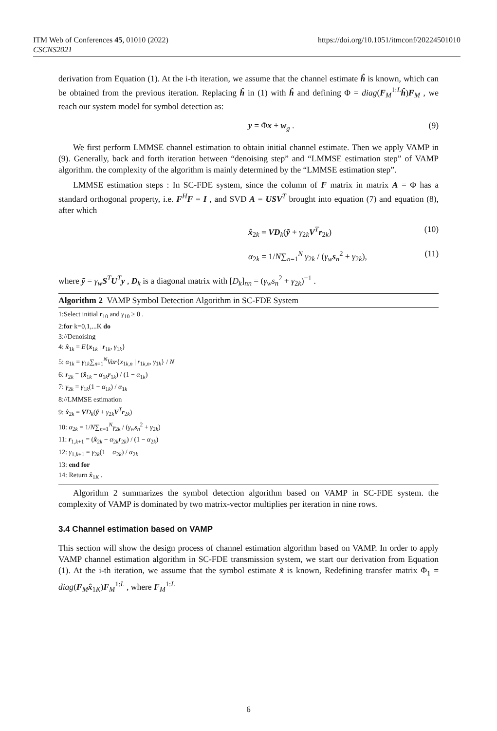ITM Web of Conferences 45, 01010 (2022)
CSCNS2021
https://doi.org/10.1051/itmconf/20224501010
derivation from Equation (1). At the i-th iteration, we assume that the channel estimate ĥ is known, which can be obtained from the previous iteration. Replacing ĥ in (1) with ĥ and defining Φ = diag(F<sub>M</sub><sup>1:L</sup>ĥ)F<sub>M</sub> , we reach our system model for symbol detection as:
y = Φx + w<sub>g</sub> . (9)
We first perform LMMSE channel estimation to obtain initial channel estimate. Then we apply VAMP in (9). Generally, back and forth iteration between “denoising step” and “LMMSE estimation step” of VAMP algorithm. the complexity of the algorithm is mainly determined by the “LMMSE estimation step”.
LMMSE estimation steps : In SC-FDE system, since the column of F matrix in matrix A = Φ has a standard orthogonal property, i.e. F<sup>H</sup>F = I , and SVD A = USV<sup>T</sup> brought into equation (7) and equation (8), after which
x̂<sub>2k</sub> = VD<sub>k</sub>(ỹ + γ<sub>2k</sub>V<sup>T</sup>r<sub>2k</sub>) (10)
α<sub>2k</sub> = 1/N∑<sub>n=1</sub><sup>N</sup> γ<sub>2k</sub> / (γ<sub>w</sub>s<sub>n</sub><sup>2</sup> + γ<sub>2k</sub>), (11)
where ỹ = γ<sub>w</sub>S<sup>T</sup>U<sup>T</sup>y , D<sub>k</sub> is a diagonal matrix with [D<sub>k</sub>]<sub>nn</sub> = (γ<sub>w</sub>s<sub>n</sub><sup>2</sup> + γ<sub>2k</sub>)<sup>−1</sup> .
Algorithm 2 VAMP Symbol Detection Algorithm in SC-FDE System
1:Select initial r<sub>10</sub> and γ<sub>10</sub> ≥ 0 .
2:for k=0,1,...K do
3://Denoising
4: x̂<sub>1k</sub> = E{x<sub>1k</sub> | r<sub>1k</sub>, γ<sub>1k</sub>}
5: α<sub>1k</sub> = γ<sub>1k</sub>∑<sub>n=1</sub><sup>N</sup>Var{x<sub>1k,n</sub> | r<sub>1k,n</sub>, γ<sub>1k</sub>} / N
6: r<sub>2k</sub> = (x̂<sub>1k</sub> − α<sub>1k</sub>r<sub>1k</sub>) / (1 − α<sub>1k</sub>)
7: γ<sub>2k</sub> = γ<sub>1k</sub>(1 − α<sub>1k</sub>) / α<sub>1k</sub>
8://LMMSE estimation
9: x̂<sub>2k</sub> = VD<sub>k</sub>(ỹ + γ<sub>2k</sub>V<sup>T</sup>r<sub>2k</sub>)
10: α<sub>2k</sub> = 1/N∑<sub>n=1</sub><sup>N</sup>γ<sub>2k</sub> / (γ<sub>w</sub>s<sub>n</sub><sup>2</sup> + γ<sub>2k</sub>)
11: r<sub>1,k+1</sub> = (x̂<sub>2k</sub> − α<sub>2k</sub>r<sub>2k</sub>) / (1 − α<sub>2k</sub>)
12: γ<sub>1,k+1</sub> = γ<sub>2k</sub>(1 − α<sub>2k</sub>) / α<sub>2k</sub>
13: end for
14: Return x̂<sub>1K</sub> .
Algorithm 2 summarizes the symbol detection algorithm based on VAMP in SC-FDE system. the complexity of VAMP is dominated by two matrix-vector multiplies per iteration in nine rows.
3.4 Channel estimation based on VAMP
This section will show the design process of channel estimation algorithm based on VAMP. In order to apply VAMP channel estimation algorithm in SC-FDE transmission system, we start our derivation from Equation (1). At the i-th iteration, we assume that the symbol estimate x̂ is known, Redefining transfer matrix Φ<sub>1</sub> = diag(F<sub>M</sub>x̂<sub>1K</sub>)F<sub>M</sub><sup>1:L</sup> , where F<sub>M</sub><sup>1:L</sup>
6